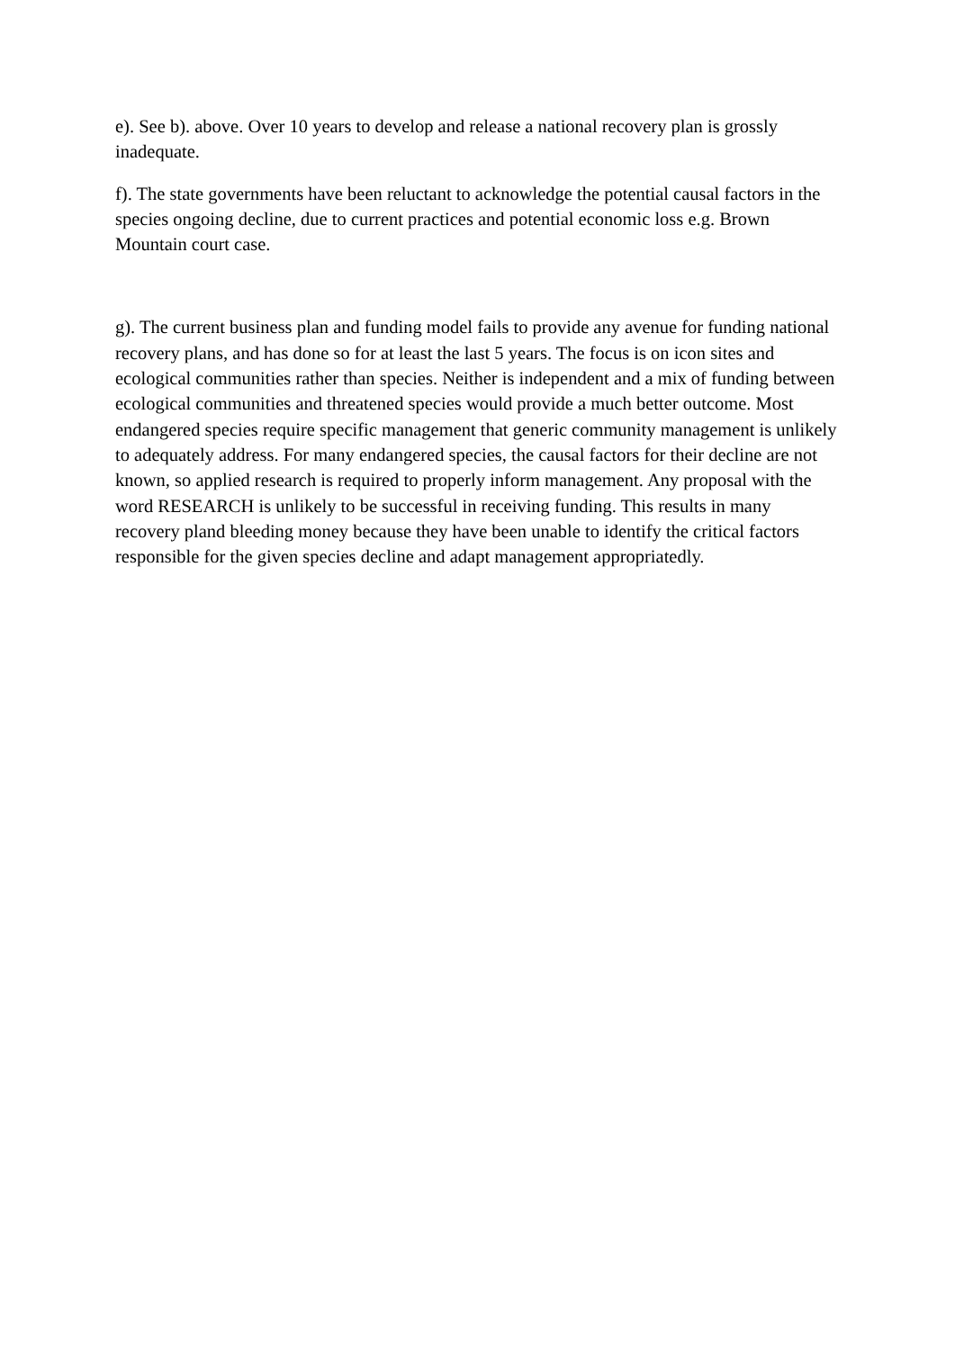e). See b). above. Over 10 years to develop and release a national recovery plan is grossly inadequate.
f). The state governments have been reluctant to acknowledge the potential causal factors in the species ongoing decline, due to current practices and potential economic loss e.g. Brown Mountain court case.
g). The current business plan and funding model fails to provide any avenue for funding national recovery plans, and has done so for at least the last 5 years. The focus is on icon sites and ecological communities rather than species. Neither is independent and a mix of funding between ecological communities and threatened species would provide a much better outcome. Most endangered species require specific management that generic community management is unlikely to adequately address. For many endangered species, the causal factors for their decline are not known, so applied research is required to properly inform management. Any proposal with the word RESEARCH is unlikely to be successful in receiving funding. This results in many recovery pland bleeding money because they have been unable to identify the critical factors responsible for the given species decline and adapt management appropriatedly.